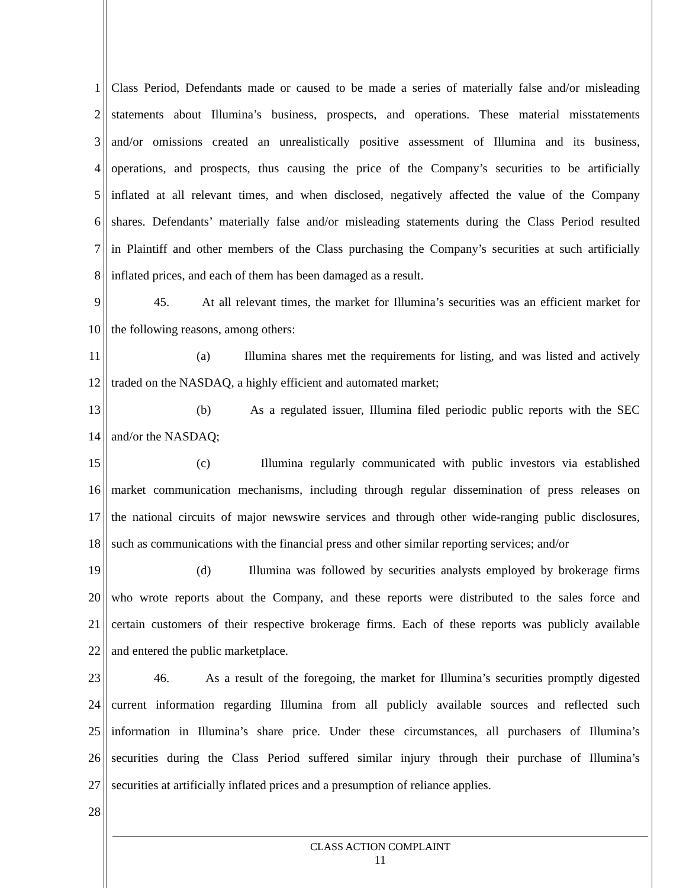1 Class Period, Defendants made or caused to be made a series of materially false and/or misleading
2 statements about Illumina’s business, prospects, and operations. These material misstatements
3 and/or omissions created an unrealistically positive assessment of Illumina and its business,
4 operations, and prospects, thus causing the price of the Company’s securities to be artificially
5 inflated at all relevant times, and when disclosed, negatively affected the value of the Company
6 shares. Defendants’ materially false and/or misleading statements during the Class Period resulted
7 in Plaintiff and other members of the Class purchasing the Company’s securities at such artificially
8 inflated prices, and each of them has been damaged as a result.
9 45. At all relevant times, the market for Illumina’s securities was an efficient market for
10 the following reasons, among others:
11 (a) Illumina shares met the requirements for listing, and was listed and actively
12 traded on the NASDAQ, a highly efficient and automated market;
13 (b) As a regulated issuer, Illumina filed periodic public reports with the SEC
14 and/or the NASDAQ;
15 (c) Illumina regularly communicated with public investors via established
16 market communication mechanisms, including through regular dissemination of press releases on
17 the national circuits of major newswire services and through other wide-ranging public disclosures,
18 such as communications with the financial press and other similar reporting services; and/or
19 (d) Illumina was followed by securities analysts employed by brokerage firms
20 who wrote reports about the Company, and these reports were distributed to the sales force and
21 certain customers of their respective brokerage firms. Each of these reports was publicly available
22 and entered the public marketplace.
23 46. As a result of the foregoing, the market for Illumina’s securities promptly digested
24 current information regarding Illumina from all publicly available sources and reflected such
25 information in Illumina’s share price. Under these circumstances, all purchasers of Illumina’s
26 securities during the Class Period suffered similar injury through their purchase of Illumina’s
27 securities at artificially inflated prices and a presumption of reliance applies.
28
CLASS ACTION COMPLAINT
11